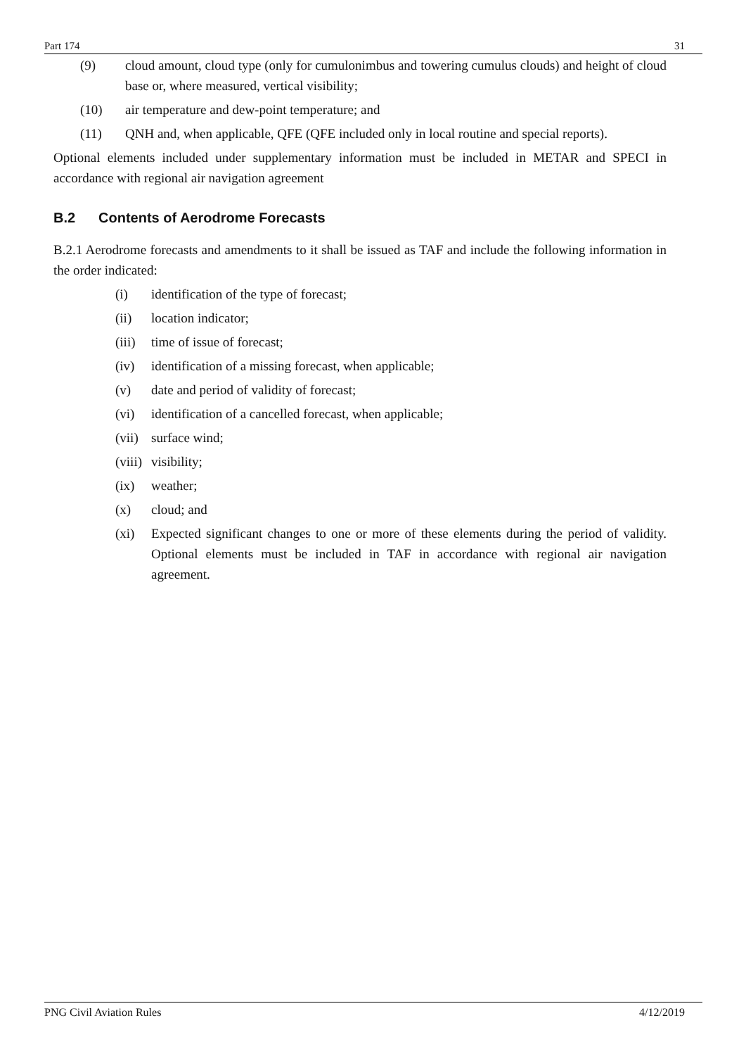Part 174 31
(9) cloud amount, cloud type (only for cumulonimbus and towering cumulus clouds) and height of cloud base or, where measured, vertical visibility;
(10) air temperature and dew-point temperature; and
(11) QNH and, when applicable, QFE (QFE included only in local routine and special reports).
Optional elements included under supplementary information must be included in METAR and SPECI in accordance with regional air navigation agreement
B.2 Contents of Aerodrome Forecasts
B.2.1 Aerodrome forecasts and amendments to it shall be issued as TAF and include the following information in the order indicated:
(i) identification of the type of forecast;
(ii) location indicator;
(iii) time of issue of forecast;
(iv) identification of a missing forecast, when applicable;
(v) date and period of validity of forecast;
(vi) identification of a cancelled forecast, when applicable;
(vii) surface wind;
(viii) visibility;
(ix) weather;
(x) cloud; and
(xi) Expected significant changes to one or more of these elements during the period of validity. Optional elements must be included in TAF in accordance with regional air navigation agreement.
PNG Civil Aviation Rules 4/12/2019